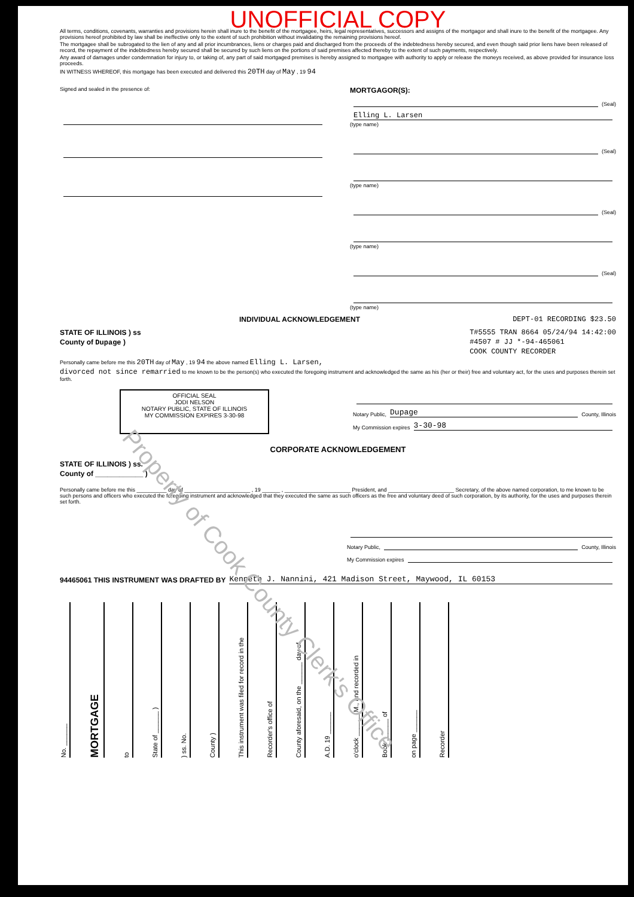UNOFFICIAL COPY
All terms, conditions, covenants, warranties and provisions herein shall inure to the benefit of the mortgagee, heirs, legal representatives, successors and assigns of the mortgagor and shall inure to the benefit of the mortgagee. Any provisions hereof prohibited by law shall be ineffective only to the extent of such prohibition without invalidating the remaining provisions hereof.
The mortgagee shall be subrogated to the lien of any and all prior incumbrances, liens or charges paid and discharged from the proceeds of the indebtedness hereby secured, and even though said prior liens have been released of record, the repayment of the indebtedness hereby secured shall be secured by such liens on the portions of said premises affected thereby to the extent of such payments, respectively.
Any award of damages under condemnation for injury to, or taking of, any part of said mortgaged premises is hereby assigned to mortgagee with authority to apply or release the moneys received, as above provided for insurance loss proceeds.
IN WITNESS WHEREOF, this mortgage has been executed and delivered this 20TH day of May , 19 94
Signed and sealed in the presence of:
MORTGAGOR(S):
(Seal)
Elling L. Larsen
(type name)
(Seal)
(type name)
(Seal)
(type name)
(Seal)
(type name)
INDIVIDUAL ACKNOWLEDGEMENT DEPT-01 RECORDING $23.50
STATE OF ILLINOIS ) ss
County of Dupage )
T#5555 TRAN 8664 05/24/94 14:42:00
#4507 # JJ *-94-465061
COOK COUNTY RECORDER
Personally came before me this 20TH day of May , 19 94 the above named Elling L. Larsen,
divorced not since remarried to me known to be the person(s) who executed the foregoing instrument and acknowledged the same as his (her or their) free and voluntary act, for the uses and purposes therein set forth.
OFFICIAL SEAL
JODI NELSON
NOTARY PUBLIC, STATE OF ILLINOIS
MY COMMISSION EXPIRES 3-30-98
Notary Public, Dupage County, Illinois
My Commission expires 3-30-98
CORPORATE ACKNOWLEDGEMENT
STATE OF ILLINOIS ) ss.
County of ____________ )
Personally came before me this __________ day of ______________________ , 19 ______ , ______________________ President, and ______________________ Secretary, of the above named corporation, to me known to be such persons and officers who executed the foregoing instrument and acknowledged that they executed the same as such officers as the free and voluntary deed of such corporation, by its authority, for the uses and purposes therein set forth.
Notary Public, County, Illinois
My Commission expires
94465061 THIS INSTRUMENT WAS DRAFTED BY Kenneth J. Nannini, 421 Madison Street, Maywood, IL 60153
No. ______
MORTGAGE
to
State of ______ )
) ss. No.
County )
This instrument was filed for record in the
Recorder's office of
County aforesaid, on the ______ day of
A.D. 19 ______
o'clock ______ M., and recorded in
Book ______ of
on page ______
Recorder
Property of Cook County Clerk's Office